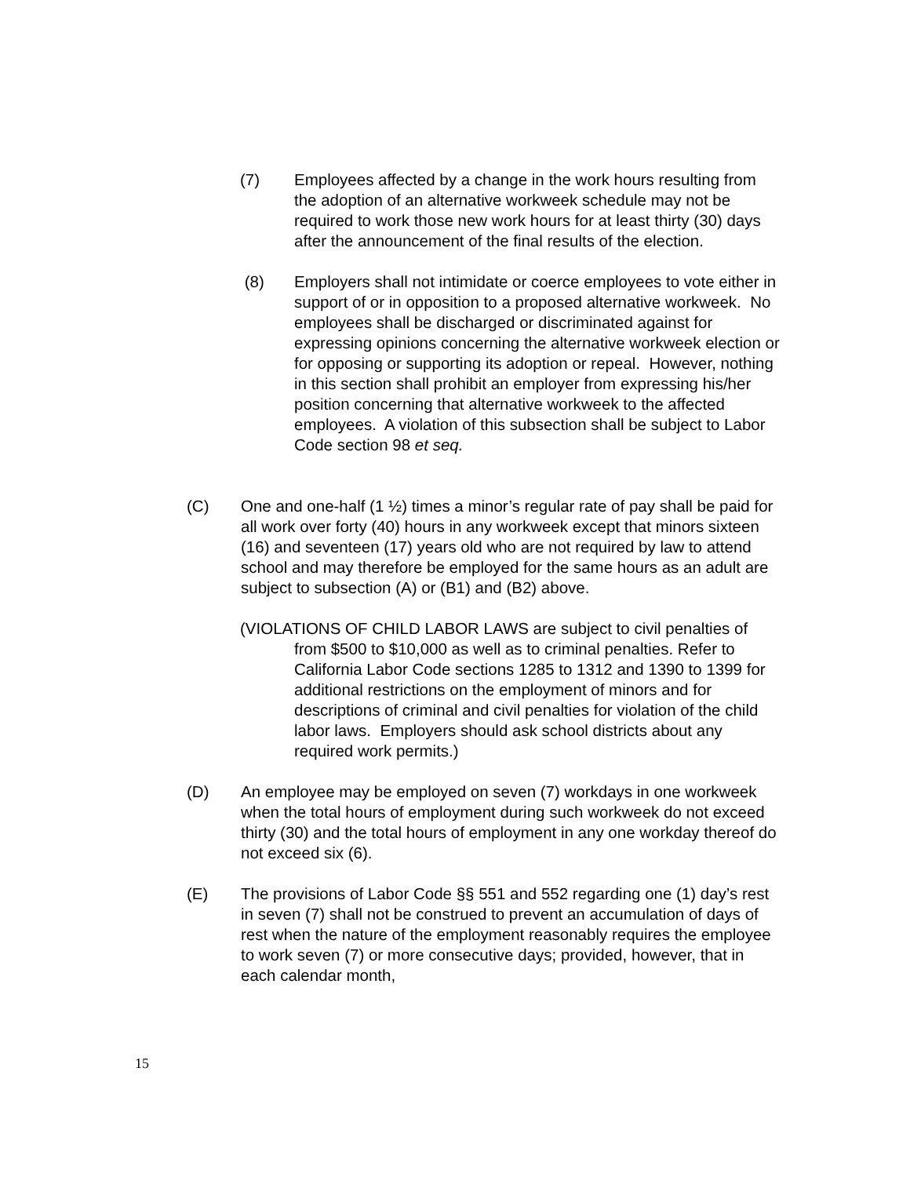(7) Employees affected by a change in the work hours resulting from the adoption of an alternative workweek schedule may not be required to work those new work hours for at least thirty (30) days after the announcement of the final results of the election.
(8) Employers shall not intimidate or coerce employees to vote either in support of or in opposition to a proposed alternative workweek. No employees shall be discharged or discriminated against for expressing opinions concerning the alternative workweek election or for opposing or supporting its adoption or repeal. However, nothing in this section shall prohibit an employer from expressing his/her position concerning that alternative workweek to the affected employees. A violation of this subsection shall be subject to Labor Code section 98 et seq.
(C) One and one-half (1 ½) times a minor’s regular rate of pay shall be paid for all work over forty (40) hours in any workweek except that minors sixteen (16) and seventeen (17) years old who are not required by law to attend school and may therefore be employed for the same hours as an adult are subject to subsection (A) or (B1) and (B2) above.
(VIOLATIONS OF CHILD LABOR LAWS are subject to civil penalties of from $500 to $10,000 as well as to criminal penalties. Refer to California Labor Code sections 1285 to 1312 and 1390 to 1399 for additional restrictions on the employment of minors and for descriptions of criminal and civil penalties for violation of the child labor laws. Employers should ask school districts about any required work permits.)
(D) An employee may be employed on seven (7) workdays in one workweek when the total hours of employment during such workweek do not exceed thirty (30) and the total hours of employment in any one workday thereof do not exceed six (6).
(E) The provisions of Labor Code §§ 551 and 552 regarding one (1) day’s rest in seven (7) shall not be construed to prevent an accumulation of days of rest when the nature of the employment reasonably requires the employee to work seven (7) or more consecutive days; provided, however, that in each calendar month,
15